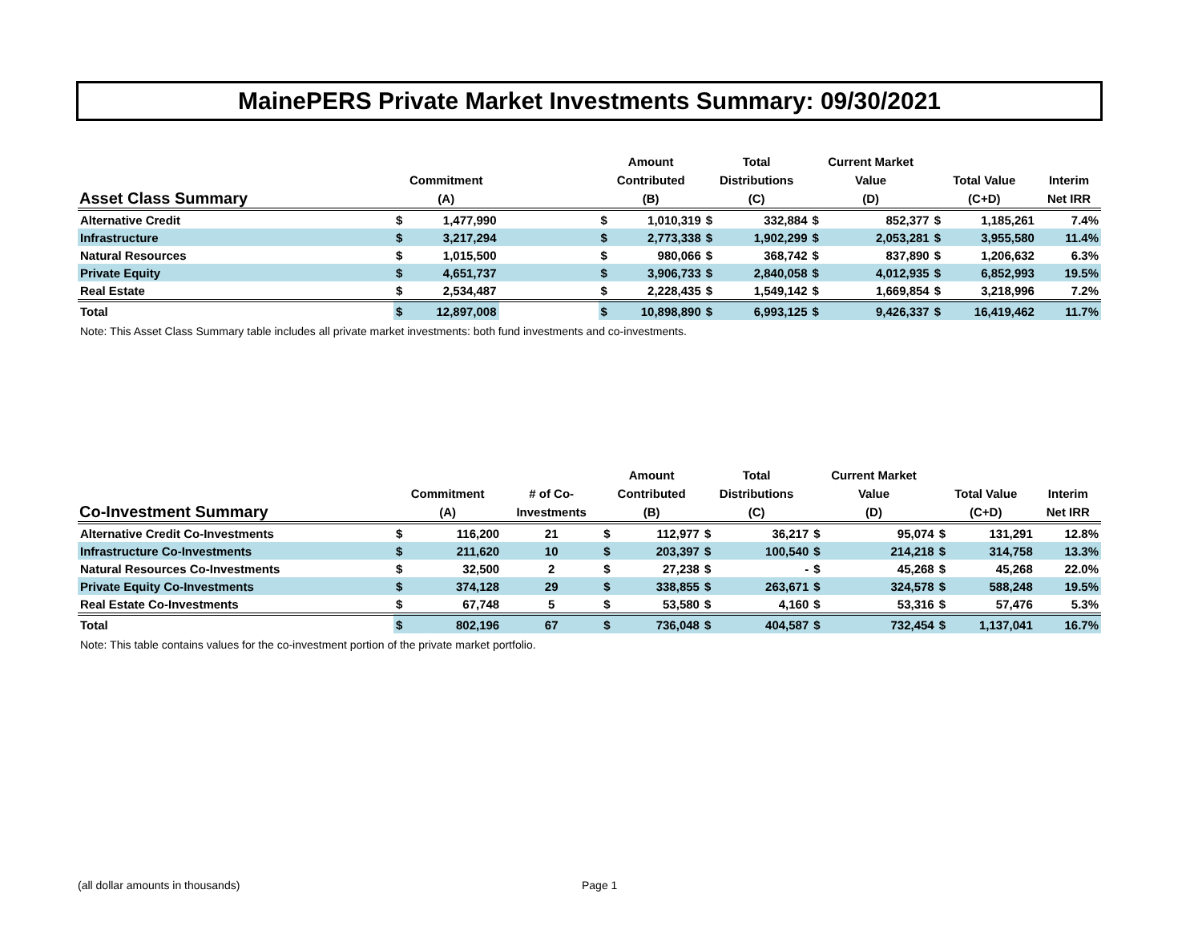MainePERS Private Market Investments Summary: 09/30/2021
| Asset Class Summary | Commitment (A) | | | Amount Contributed (B) | | Total Distributions (C) | | Current Market Value (D) | | Total Value (C+D) | | Interim Net IRR |
| --- | --- | --- | --- | --- | --- | --- | --- | --- | --- | --- | --- | --- |
| Alternative Credit | $ | 1,477,990 | | $ | 1,010,319 | $ | 332,884 | $ | 852,377 | $ | 1,185,261 | 7.4% |
| Infrastructure | $ | 3,217,294 | | $ | 2,773,338 | $ | 1,902,299 | $ | 2,053,281 | $ | 3,955,580 | 11.4% |
| Natural Resources | $ | 1,015,500 | | $ | 980,066 | $ | 368,742 | $ | 837,890 | $ | 1,206,632 | 6.3% |
| Private Equity | $ | 4,651,737 | | $ | 3,906,733 | $ | 2,840,058 | $ | 4,012,935 | $ | 6,852,993 | 19.5% |
| Real Estate | $ | 2,534,487 | | $ | 2,228,435 | $ | 1,549,142 | $ | 1,669,854 | $ | 3,218,996 | 7.2% |
| Total | $ | 12,897,008 | | $ | 10,898,890 | $ | 6,993,125 | $ | 9,426,337 | $ | 16,419,462 | 11.7% |
| Note: This Asset Class Summary table includes all private market investments: both fund investments and co-investments. | | | | | | | | | | | | |
| Co-Investment Summary | Commitment (A) | | # of Co- Investments | Amount Contributed (B) | | Total Distributions (C) | | Current Market Value (D) | | Total Value (C+D) | | Interim Net IRR |
| --- | --- | --- | --- | --- | --- | --- | --- | --- | --- | --- | --- | --- |
| Alternative Credit Co-Investments | $ | 116,200 | 21 | $ | 112,977 | $ | 36,217 | $ | 95,074 | $ | 131,291 | 12.8% |
| Infrastructure Co-Investments | $ | 211,620 | 10 | $ | 203,397 | $ | 100,540 | $ | 214,218 | $ | 314,758 | 13.3% |
| Natural Resources Co-Investments | $ | 32,500 | 2 | $ | 27,238 | $ | - | $ | 45,268 | $ | 45,268 | 22.0% |
| Private Equity Co-Investments | $ | 374,128 | 29 | $ | 338,855 | $ | 263,671 | $ | 324,578 | $ | 588,248 | 19.5% |
| Real Estate Co-Investments | $ | 67,748 | 5 | $ | 53,580 | $ | 4,160 | $ | 53,316 | $ | 57,476 | 5.3% |
| Total | $ | 802,196 | 67 | $ | 736,048 | $ | 404,587 | $ | 732,454 | $ | 1,137,041 | 16.7% |
| Note: This table contains values for the co-investment portion of the private market portfolio. | | | | | | | | | | | | |
(all dollar amounts in thousands)
Page 1